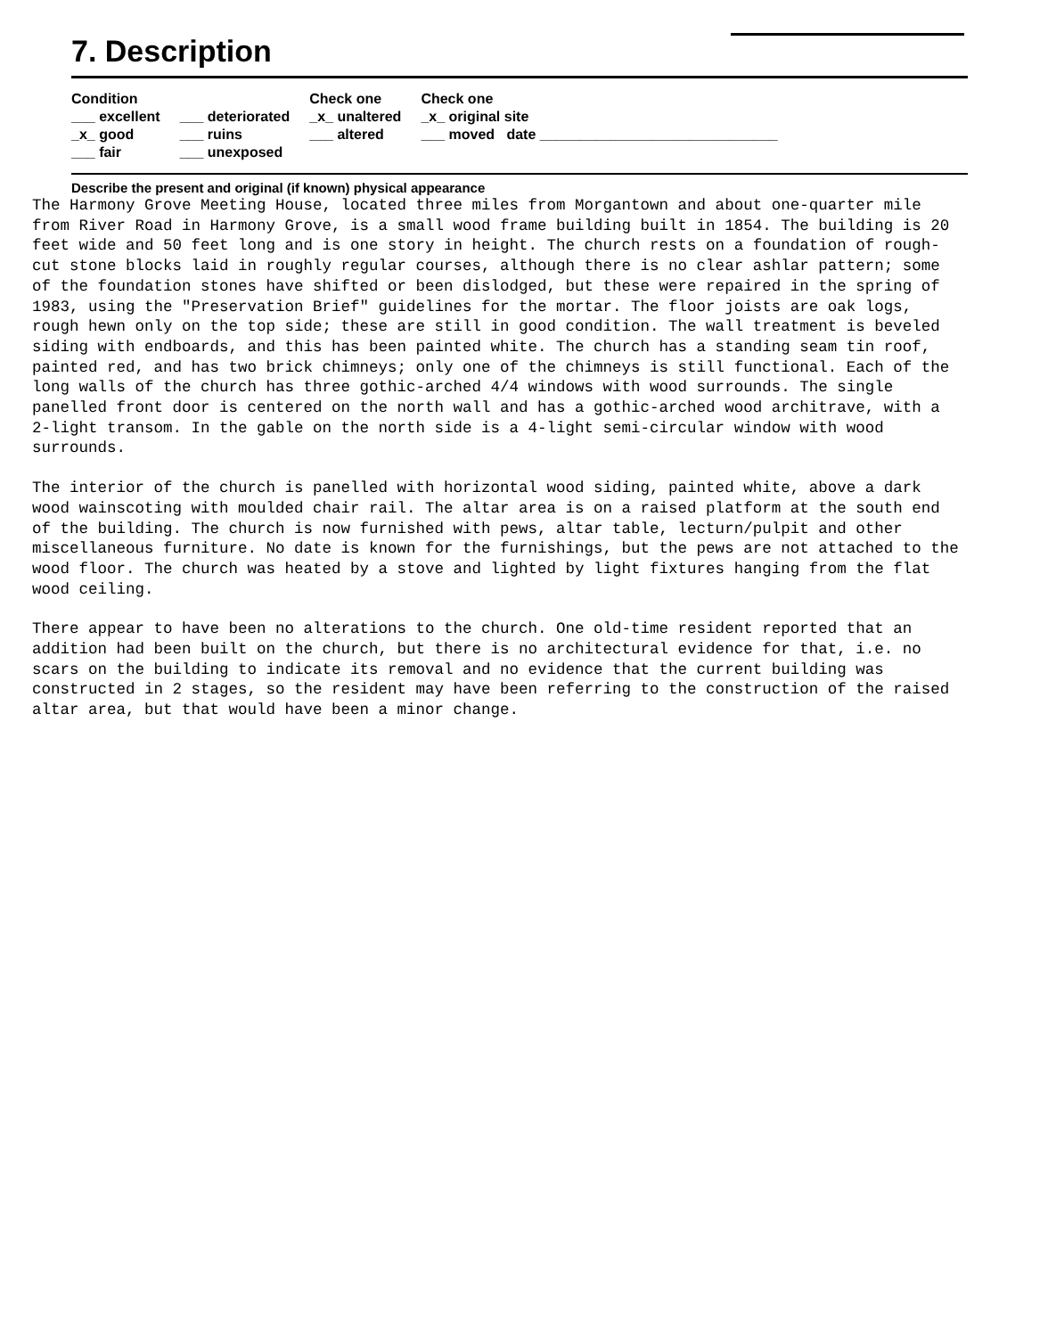7. Description
| Condition | | Check one | Check one |
| --- | --- | --- | --- |
| ___ excellent | ___ deteriorated | _x_ unaltered | _x_ original site |
| _x_ good | ___ ruins | ___ altered | ___ moved date ______________________________ |
| ___ fair | ___ unexposed | | |
Describe the present and original (if known) physical appearance
The Harmony Grove Meeting House, located three miles from Morgantown and about one-quarter mile from River Road in Harmony Grove, is a small wood frame building built in 1854. The building is 20 feet wide and 50 feet long and is one story in height. The church rests on a foundation of rough-cut stone blocks laid in roughly regular courses, although there is no clear ashlar pattern; some of the foundation stones have shifted or been dislodged, but these were repaired in the spring of 1983, using the "Preservation Brief" guidelines for the mortar. The floor joists are oak logs, rough hewn only on the top side; these are still in good condition. The wall treatment is beveled siding with endboards, and this has been painted white. The church has a standing seam tin roof, painted red, and has two brick chimneys; only one of the chimneys is still functional. Each of the long walls of the church has three gothic-arched 4/4 windows with wood surrounds. The single panelled front door is centered on the north wall and has a gothic-arched wood architrave, with a 2-light transom. In the gable on the north side is a 4-light semi-circular window with wood surrounds.
The interior of the church is panelled with horizontal wood siding, painted white, above a dark wood wainscoting with moulded chair rail. The altar area is on a raised platform at the south end of the building. The church is now furnished with pews, altar table, lecturn/pulpit and other miscellaneous furniture. No date is known for the furnishings, but the pews are not attached to the wood floor. The church was heated by a stove and lighted by light fixtures hanging from the flat wood ceiling.
There appear to have been no alterations to the church. One old-time resident reported that an addition had been built on the church, but there is no architectural evidence for that, i.e. no scars on the building to indicate its removal and no evidence that the current building was constructed in 2 stages, so the resident may have been referring to the construction of the raised altar area, but that would have been a minor change.